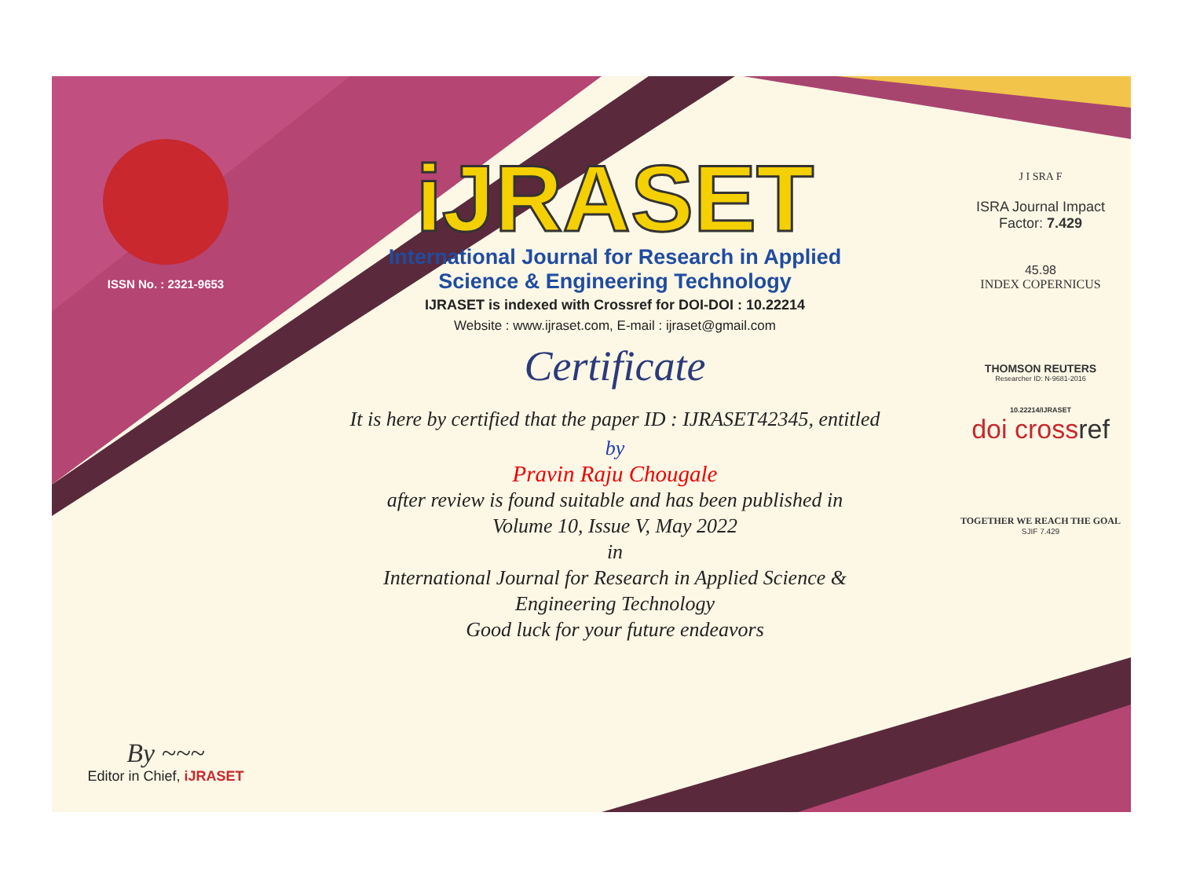ISSN No. : 2321-9653
By ~~~
Editor in Chief, iJRASET
iJRASET
International Journal for Research in Applied
Science & Engineering Technology
IJRASET is indexed with Crossref for DOI-DOI : 10.22214
Website : www.ijraset.com, E-mail : ijraset@gmail.com
Certificate
It is here by certified that the paper ID : IJRASET42345, entitled
by
Pravin Raju Chougale
after review is found suitable and has been published in
Volume 10, Issue V, May 2022
in
International Journal for Research in Applied Science &
Engineering Technology
Good luck for your future endeavors
J I SRA F
ISRA Journal Impact
Factor: 7.429
45.98
INDEX COPERNICUS
THOMSON REUTERS
Researcher ID: N-9681-2016
10.22214/IJRASET
doi crossref
TOGETHER WE REACH THE GOAL
SJIF 7.429